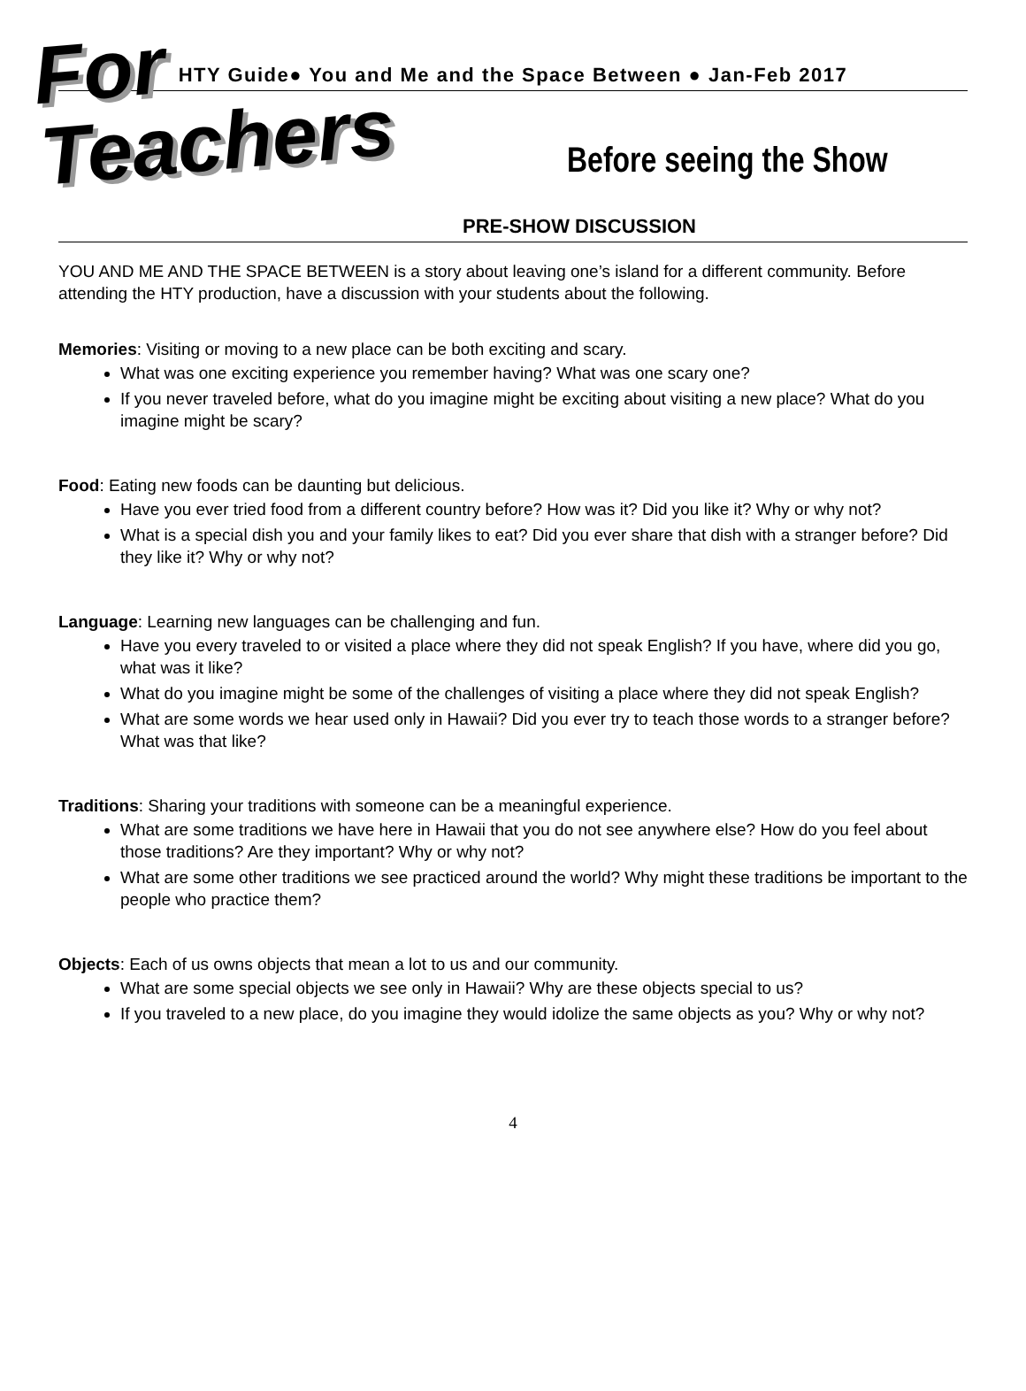HTY Guide● You and Me and the Space Between ● Jan-Feb 2017
For Teachers Before seeing the Show
PRE-SHOW DISCUSSION
YOU AND ME AND THE SPACE BETWEEN is a story about leaving one’s island for a different community. Before attending the HTY production, have a discussion with your students about the following.
Memories: Visiting or moving to a new place can be both exciting and scary.
What was one exciting experience you remember having? What was one scary one?
If you never traveled before, what do you imagine might be exciting about visiting a new place? What do you imagine might be scary?
Food: Eating new foods can be daunting but delicious.
Have you ever tried food from a different country before? How was it? Did you like it? Why or why not?
What is a special dish you and your family likes to eat? Did you ever share that dish with a stranger before? Did they like it? Why or why not?
Language: Learning new languages can be challenging and fun.
Have you every traveled to or visited a place where they did not speak English? If you have, where did you go, what was it like?
What do you imagine might be some of the challenges of visiting a place where they did not speak English?
What are some words we hear used only in Hawaii? Did you ever try to teach those words to a stranger before? What was that like?
Traditions: Sharing your traditions with someone can be a meaningful experience.
What are some traditions we have here in Hawaii that you do not see anywhere else? How do you feel about those traditions? Are they important? Why or why not?
What are some other traditions we see practiced around the world? Why might these traditions be important to the people who practice them?
Objects: Each of us owns objects that mean a lot to us and our community.
What are some special objects we see only in Hawaii? Why are these objects special to us?
If you traveled to a new place, do you imagine they would idolize the same objects as you? Why or why not?
4